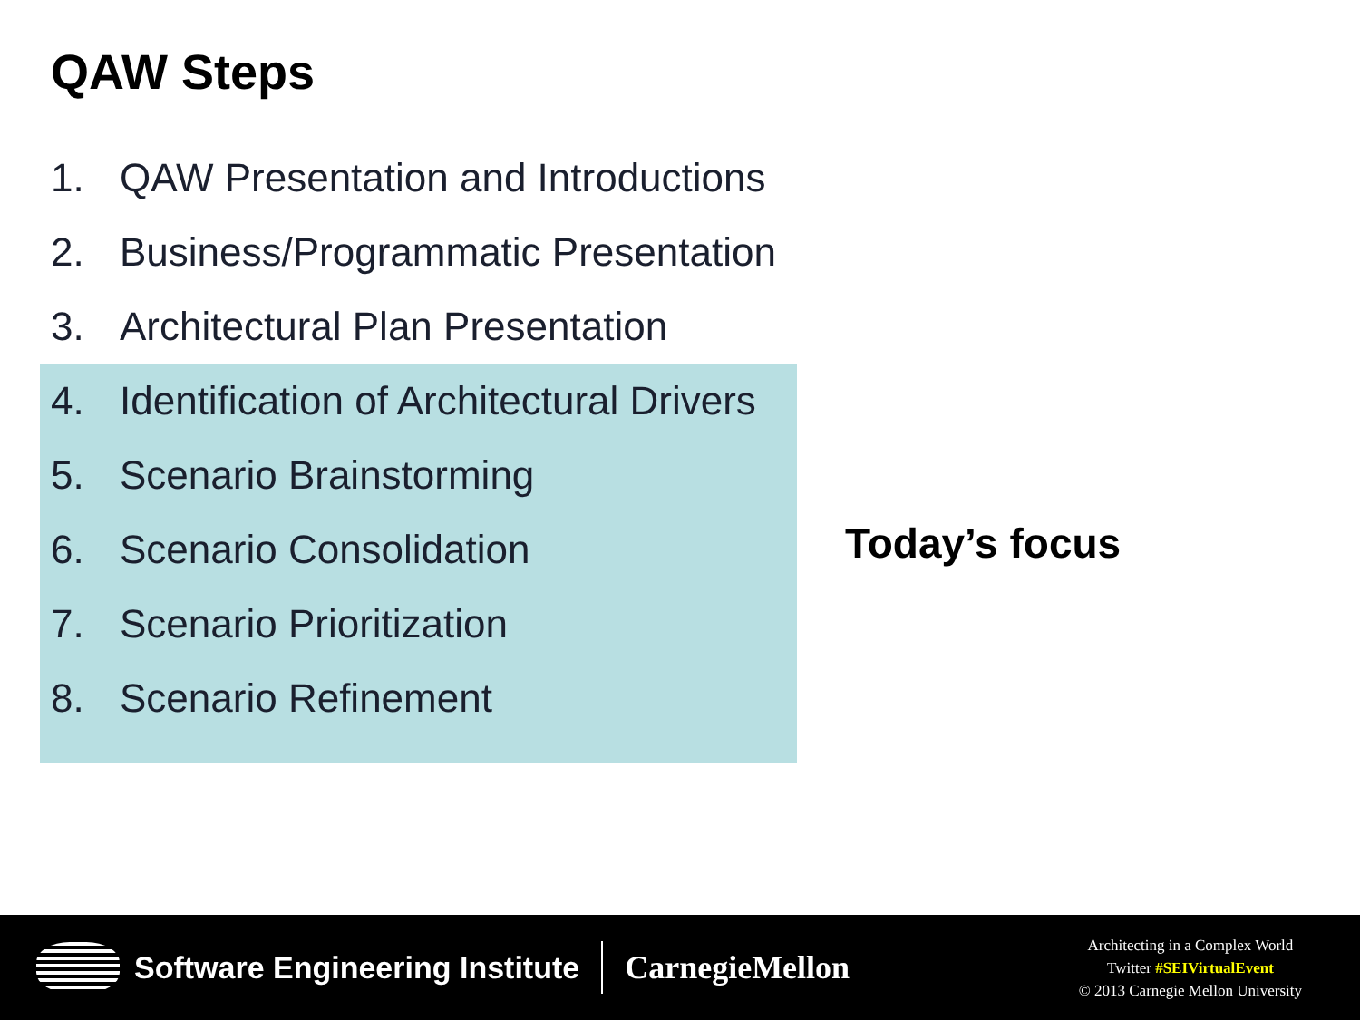QAW Steps
1. QAW Presentation and Introductions
2. Business/Programmatic Presentation
3. Architectural Plan Presentation
4. Identification of Architectural Drivers
5. Scenario Brainstorming
6. Scenario Consolidation
7. Scenario Prioritization
8. Scenario Refinement
Today’s focus
Software Engineering Institute CarnegieMellon
Architecting in a Complex World
Twitter #SEIVirtualEvent
© 2013 Carnegie Mellon University